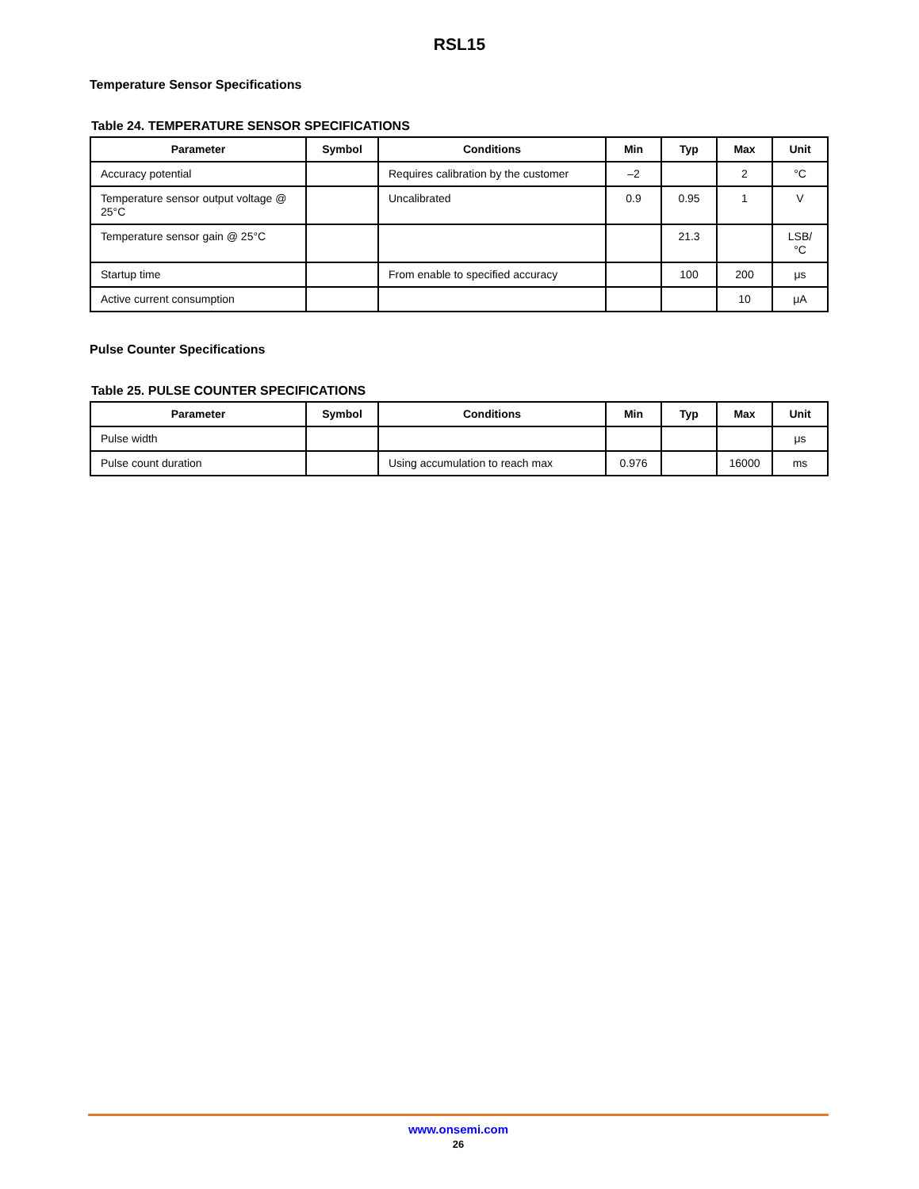RSL15
Temperature Sensor Specifications
Table 24. TEMPERATURE SENSOR SPECIFICATIONS
| Parameter | Symbol | Conditions | Min | Typ | Max | Unit |
| --- | --- | --- | --- | --- | --- | --- |
| Accuracy potential | | Requires calibration by the customer | –2 | | 2 | °C |
| Temperature sensor output voltage @ 25°C | | Uncalibrated | 0.9 | 0.95 | 1 | V |
| Temperature sensor gain @ 25°C | | | | 21.3 | | LSB/ °C |
| Startup time | | From enable to specified accuracy | | 100 | 200 | μs |
| Active current consumption | | | | | 10 | μA |
Pulse Counter Specifications
Table 25. PULSE COUNTER SPECIFICATIONS
| Parameter | Symbol | Conditions | Min | Typ | Max | Unit |
| --- | --- | --- | --- | --- | --- | --- |
| Pulse width | | | | | | μs |
| Pulse count duration | | Using accumulation to reach max | 0.976 | | 16000 | ms |
www.onsemi.com
26